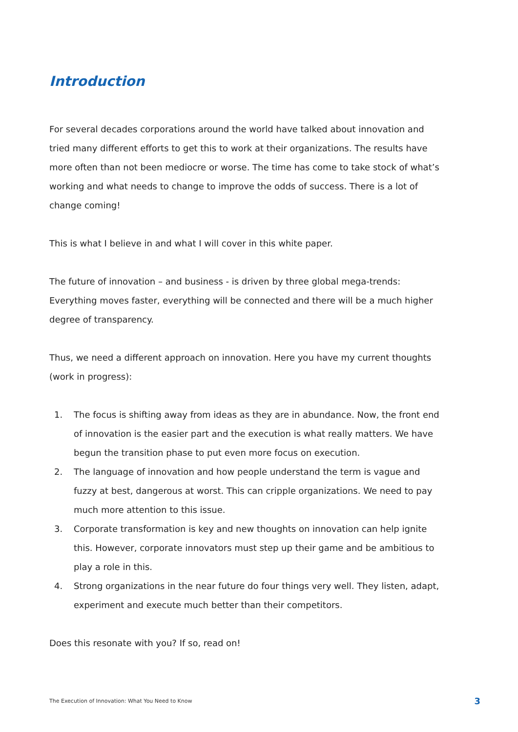Introduction
For several decades corporations around the world have talked about innovation and tried many different efforts to get this to work at their organizations. The results have more often than not been mediocre or worse. The time has come to take stock of what’s working and what needs to change to improve the odds of success. There is a lot of change coming!
This is what I believe in and what I will cover in this white paper.
The future of innovation – and business - is driven by three global mega-trends: Everything moves faster, everything will be connected and there will be a much higher degree of transparency.
Thus, we need a different approach on innovation. Here you have my current thoughts (work in progress):
1. The focus is shifting away from ideas as they are in abundance. Now, the front end of innovation is the easier part and the execution is what really matters. We have begun the transition phase to put even more focus on execution.
2. The language of innovation and how people understand the term is vague and fuzzy at best, dangerous at worst. This can cripple organizations. We need to pay much more attention to this issue.
3. Corporate transformation is key and new thoughts on innovation can help ignite this. However, corporate innovators must step up their game and be ambitious to play a role in this.
4. Strong organizations in the near future do four things very well. They listen, adapt, experiment and execute much better than their competitors.
Does this resonate with you? If so, read on!
The Execution of Innovation: What You Need to Know 3